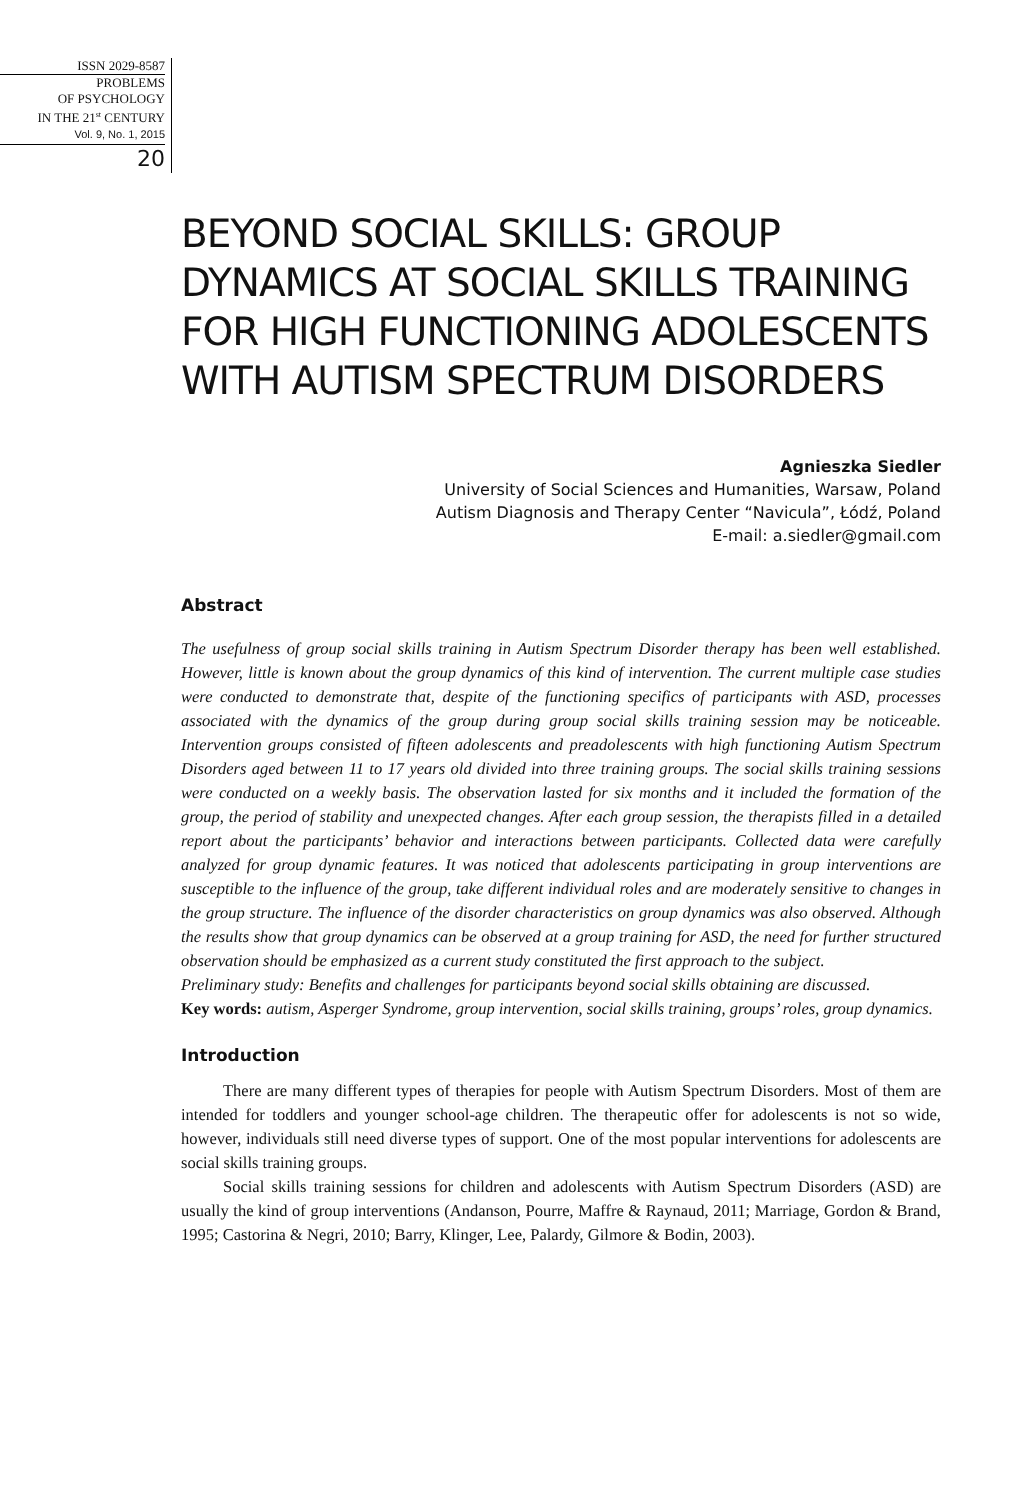ISSN 2029-8587
PROBLEMS
OF PSYCHOLOGY
IN THE 21<sup>st</sup> CENTURY
Vol. 9, No. 1, 2015
20
BEYOND SOCIAL SKILLS: GROUP DYNAMICS AT SOCIAL SKILLS TRAINING FOR HIGH FUNCTIONING ADOLESCENTS WITH AUTISM SPECTRUM DISORDERS
Agnieszka Siedler
University of Social Sciences and Humanities, Warsaw, Poland
Autism Diagnosis and Therapy Center “Navicula”, Łódź, Poland
E-mail: a.siedler@gmail.com
Abstract
The usefulness of group social skills training in Autism Spectrum Disorder therapy has been well established. However, little is known about the group dynamics of this kind of intervention. The current multiple case studies were conducted to demonstrate that, despite of the functioning specifics of participants with ASD, processes associated with the dynamics of the group during group social skills training session may be noticeable. Intervention groups consisted of fifteen adolescents and preadolescents with high functioning Autism Spectrum Disorders aged between 11 to 17 years old divided into three training groups. The social skills training sessions were conducted on a weekly basis. The observation lasted for six months and it included the formation of the group, the period of stability and unexpected changes. After each group session, the therapists filled in a detailed report about the participants’ behavior and interactions between participants. Collected data were carefully analyzed for group dynamic features. It was noticed that adolescents participating in group interventions are susceptible to the influence of the group, take different individual roles and are moderately sensitive to changes in the group structure. The influence of the disorder characteristics on group dynamics was also observed. Although the results show that group dynamics can be observed at a group training for ASD, the need for further structured observation should be emphasized as a current study constituted the first approach to the subject.
Preliminary study: Benefits and challenges for participants beyond social skills obtaining are discussed.
Key words: autism, Asperger Syndrome, group intervention, social skills training, groups’ roles, group dynamics.
Introduction
There are many different types of therapies for people with Autism Spectrum Disorders. Most of them are intended for toddlers and younger school-age children. The therapeutic offer for adolescents is not so wide, however, individuals still need diverse types of support. One of the most popular interventions for adolescents are social skills training groups.
Social skills training sessions for children and adolescents with Autism Spectrum Disorders (ASD) are usually the kind of group interventions (Andanson, Pourre, Maffre & Raynaud, 2011; Marriage, Gordon & Brand, 1995; Castorina & Negri, 2010; Barry, Klinger, Lee, Palardy, Gilmore & Bodin, 2003).